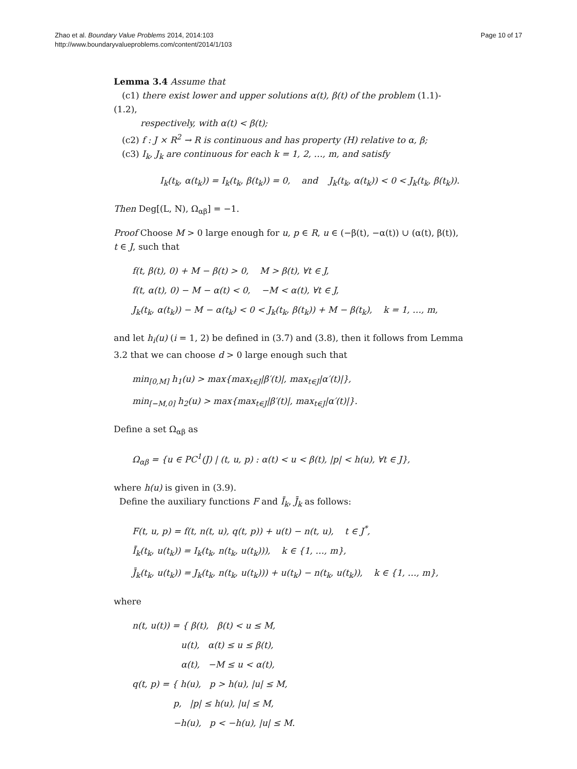Zhao et al. Boundary Value Problems 2014, 2014:103
http://www.boundaryvalueproblems.com/content/2014/1/103
Page 10 of 17
Lemma 3.4 Assume that
(c1) there exist lower and upper solutions α(t), β(t) of the problem (1.1)-(1.2),
respectively, with α(t) < β(t);
(c2) f : J × R<sup>2</sup> → R is continuous and has property (H) relative to α, β;
(c3) I<sub>k</sub>, J<sub>k</sub> are continuous for each k = 1, 2, …, m, and satisfy
I<sub>k</sub>(t<sub>k</sub>, α(t<sub>k</sub>)) = I<sub>k</sub>(t<sub>k</sub>, β(t<sub>k</sub>)) = 0, and J<sub>k</sub>(t<sub>k</sub>, α(t<sub>k</sub>)) < 0 < J<sub>k</sub>(t<sub>k</sub>, β(t<sub>k</sub>)).
Then Deg[(L, N), Ω<sub>αβ</sub>] = −1.
Proof Choose M > 0 large enough for u, p ∈ R, u ∈ (−β(t), −α(t)) ∪ (α(t), β(t)), t ∈ J, such that
f(t, β(t), 0) + M − β(t) > 0, M > β(t), ∀t ∈ J,
f(t, α(t), 0) − M − α(t) < 0, −M < α(t), ∀t ∈ J,
J<sub>k</sub>(t<sub>k</sub>, α(t<sub>k</sub>)) − M − α(t<sub>k</sub>) < 0 < J<sub>k</sub>(t<sub>k</sub>, β(t<sub>k</sub>)) + M − β(t<sub>k</sub>), k = 1, …, m,
and let h<sub>i</sub>(u) (i = 1, 2) be defined in (3.7) and (3.8), then it follows from Lemma 3.2 that we can choose d > 0 large enough such that
min<sub>[0,M]</sub> h<sub>1</sub>(u) > max{max<sub>t∈J</sub>|β′(t)|, max<sub>t∈J</sub>|α′(t)|},
min<sub>[−M,0]</sub> h<sub>2</sub>(u) > max{max<sub>t∈J</sub>|β′(t)|, max<sub>t∈J</sub>|α′(t)|}.
Define a set Ω<sub>αβ</sub> as
Ω<sub>αβ</sub> = {u ∈ PC<sup>1</sup>(J) | (t, u, p) : α(t) < u < β(t), |p| < h(u), ∀t ∈ J},
where h(u) is given in (3.9).
Define the auxiliary functions F and Ī<sub>k</sub>, J̄<sub>k</sub> as follows:
F(t, u, p) = f(t, n(t, u), q(t, p)) + u(t) − n(t, u), t ∈ J<sup>*</sup>,
Ī<sub>k</sub>(t<sub>k</sub>, u(t<sub>k</sub>)) = I<sub>k</sub>(t<sub>k</sub>, n(t<sub>k</sub>, u(t<sub>k</sub>))), k ∈ {1, …, m},
J̄<sub>k</sub>(t<sub>k</sub>, u(t<sub>k</sub>)) = J<sub>k</sub>(t<sub>k</sub>, n(t<sub>k</sub>, u(t<sub>k</sub>))) + u(t<sub>k</sub>) − n(t<sub>k</sub>, u(t<sub>k</sub>)), k ∈ {1, …, m},
where
n(t, u(t)) = { β(t), β(t) < u ≤ M,
u(t), α(t) ≤ u ≤ β(t),
α(t), −M ≤ u < α(t),
q(t, p) = { h(u), p > h(u), |u| ≤ M,
p, |p| ≤ h(u), |u| ≤ M,
−h(u), p < −h(u), |u| ≤ M.